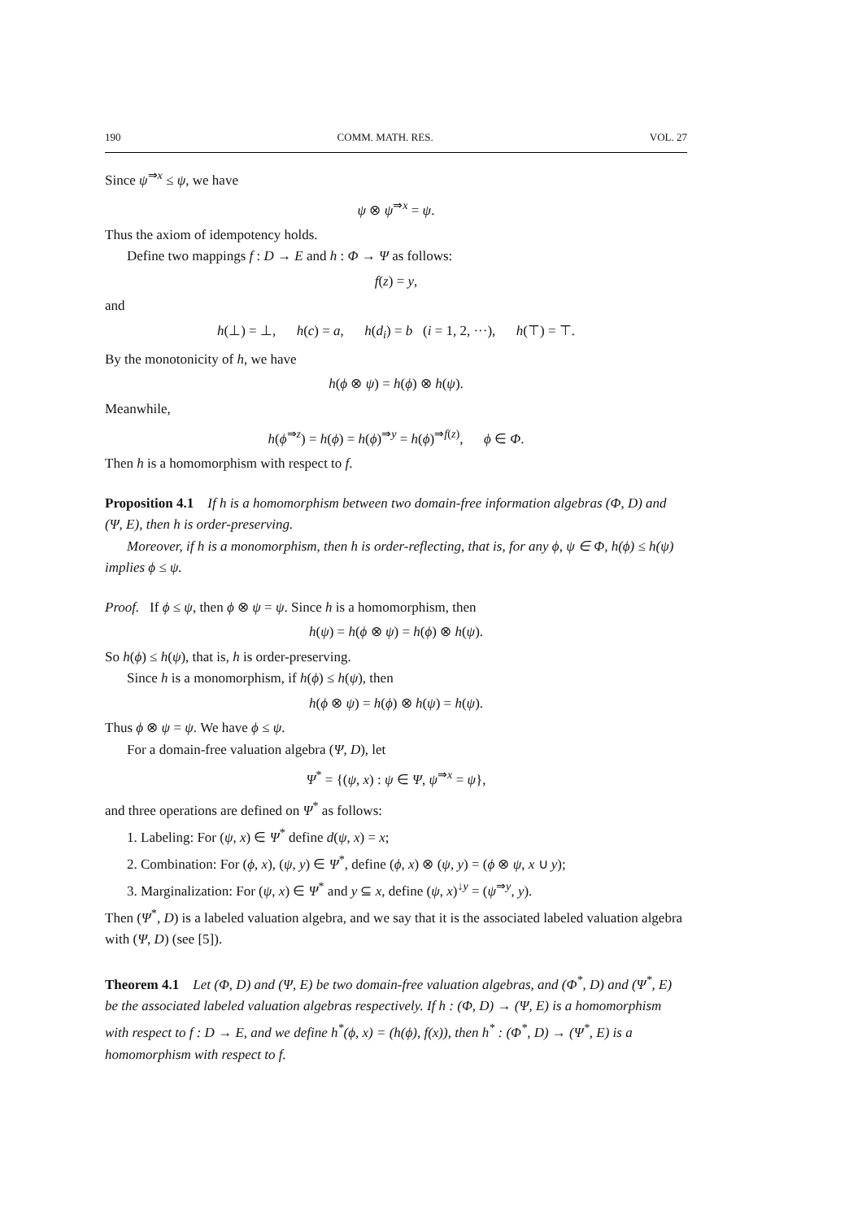190 COMM. MATH. RES. VOL. 27
Since ψ<sup>⇒x</sup> ≤ ψ, we have
ψ ⊗ ψ<sup>⇒x</sup> = ψ.
Thus the axiom of idempotency holds.
Define two mappings f : D → E and h : Φ → Ψ as follows:
f(z) = y,
and
h(⊥) = ⊥, h(c) = a, h(d<sub>i</sub>) = b (i = 1, 2, ···), h(⊤) = ⊤.
By the monotonicity of h, we have
h(ϕ ⊗ ψ) = h(ϕ) ⊗ h(ψ).
Meanwhile,
h(ϕ<sup>⇒z</sup>) = h(ϕ) = h(ϕ)<sup>⇒y</sup> = h(ϕ)<sup>⇒f(z)</sup>, ϕ ∈ Φ.
Then h is a homomorphism with respect to f.
Proposition 4.1 If h is a homomorphism between two domain-free information algebras (Φ, D) and (Ψ, E), then h is order-preserving.
Moreover, if h is a monomorphism, then h is order-reflecting, that is, for any ϕ, ψ ∈ Φ, h(ϕ) ≤ h(ψ) implies ϕ ≤ ψ.
Proof. If ϕ ≤ ψ, then ϕ ⊗ ψ = ψ. Since h is a homomorphism, then
h(ψ) = h(ϕ ⊗ ψ) = h(ϕ) ⊗ h(ψ).
So h(ϕ) ≤ h(ψ), that is, h is order-preserving.
Since h is a monomorphism, if h(ϕ) ≤ h(ψ), then
h(ϕ ⊗ ψ) = h(ϕ) ⊗ h(ψ) = h(ψ).
Thus ϕ ⊗ ψ = ψ. We have ϕ ≤ ψ.
For a domain-free valuation algebra (Ψ, D), let
Ψ<sup>*</sup> = {(ψ, x) : ψ ∈ Ψ, ψ<sup>⇒x</sup> = ψ},
and three operations are defined on Ψ<sup>*</sup> as follows:
1. Labeling: For (ψ, x) ∈ Ψ<sup>*</sup> define d(ψ, x) = x;
2. Combination: For (ϕ, x), (ψ, y) ∈ Ψ<sup>*</sup>, define (ϕ, x) ⊗ (ψ, y) = (ϕ ⊗ ψ, x ∪ y);
3. Marginalization: For (ψ, x) ∈ Ψ<sup>*</sup> and y ⊆ x, define (ψ, x)<sup>↓y</sup> = (ψ<sup>⇒y</sup>, y).
Then (Ψ<sup>*</sup>, D) is a labeled valuation algebra, and we say that it is the associated labeled valuation algebra with (Ψ, D) (see [5]).
Theorem 4.1 Let (Φ, D) and (Ψ, E) be two domain-free valuation algebras, and (Φ<sup>*</sup>, D) and (Ψ<sup>*</sup>, E) be the associated labeled valuation algebras respectively. If h : (Φ, D) → (Ψ, E) is a homomorphism with respect to f : D → E, and we define h<sup>*</sup>(ϕ, x) = (h(ϕ), f(x)), then h<sup>*</sup> : (Φ<sup>*</sup>, D) → (Ψ<sup>*</sup>, E) is a homomorphism with respect to f.